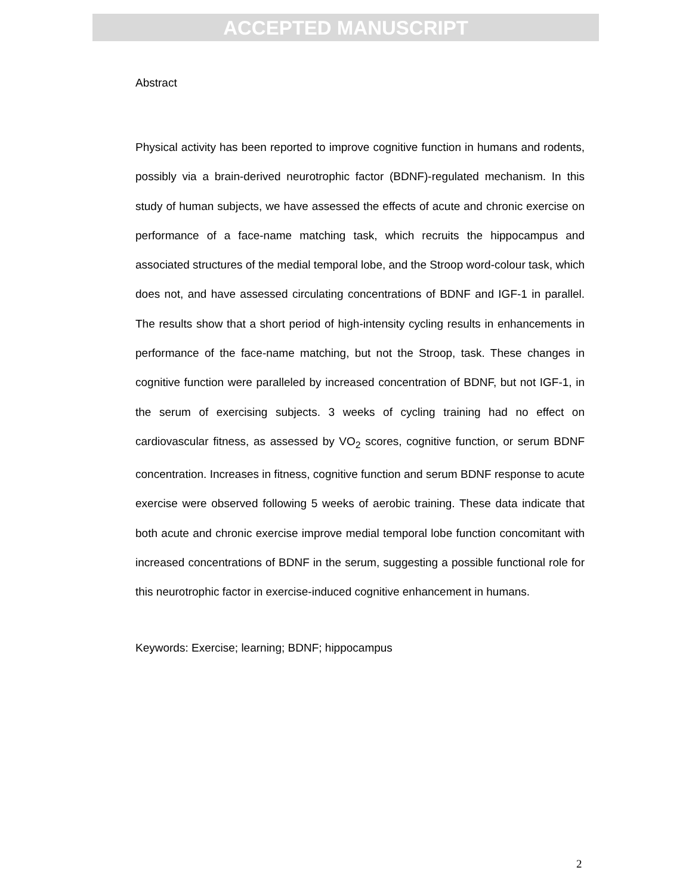ACCEPTED MANUSCRIPT
Abstract
Physical activity has been reported to improve cognitive function in humans and rodents, possibly via a brain-derived neurotrophic factor (BDNF)-regulated mechanism. In this study of human subjects, we have assessed the effects of acute and chronic exercise on performance of a face-name matching task, which recruits the hippocampus and associated structures of the medial temporal lobe, and the Stroop word-colour task, which does not, and have assessed circulating concentrations of BDNF and IGF-1 in parallel. The results show that a short period of high-intensity cycling results in enhancements in performance of the face-name matching, but not the Stroop, task. These changes in cognitive function were paralleled by increased concentration of BDNF, but not IGF-1, in the serum of exercising subjects. 3 weeks of cycling training had no effect on cardiovascular fitness, as assessed by VO<sub>2</sub> scores, cognitive function, or serum BDNF concentration. Increases in fitness, cognitive function and serum BDNF response to acute exercise were observed following 5 weeks of aerobic training. These data indicate that both acute and chronic exercise improve medial temporal lobe function concomitant with increased concentrations of BDNF in the serum, suggesting a possible functional role for this neurotrophic factor in exercise-induced cognitive enhancement in humans.
Keywords: Exercise; learning; BDNF; hippocampus
2